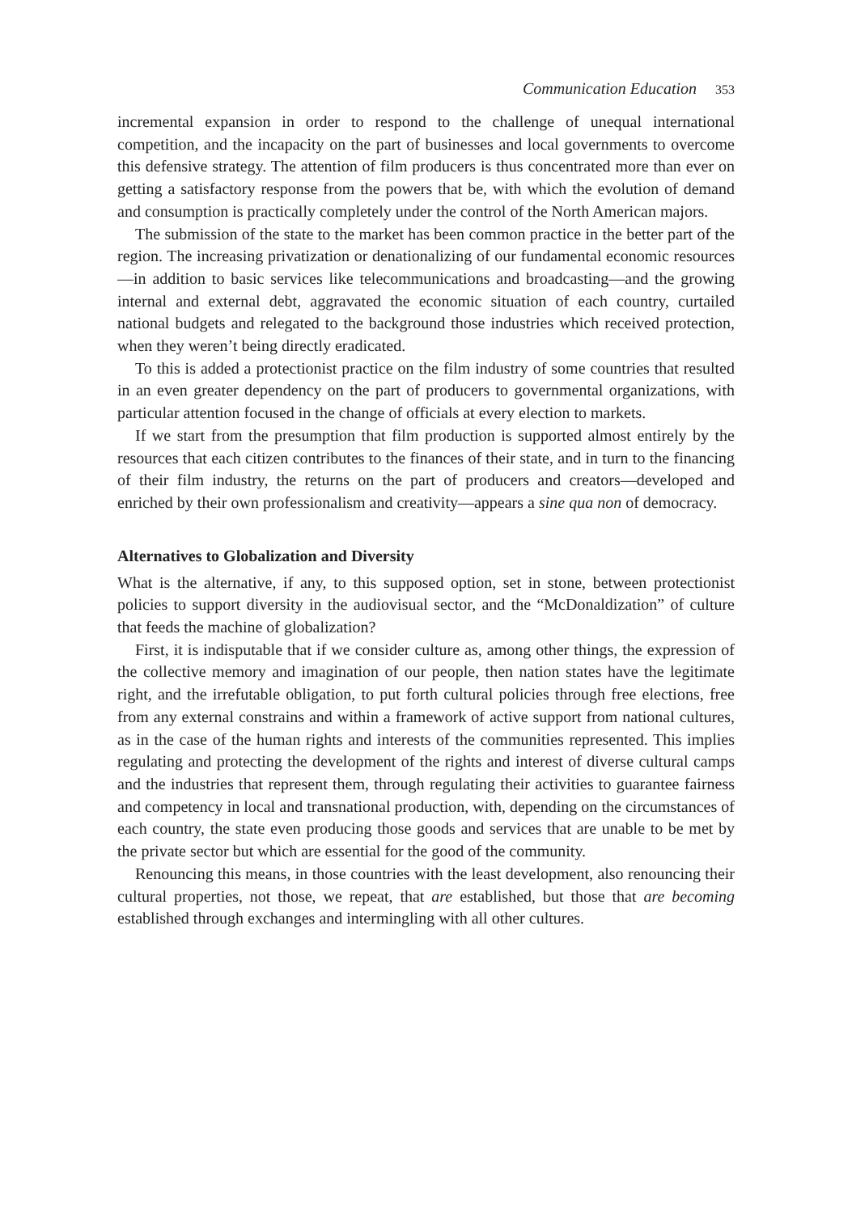Communication Education 353
incremental expansion in order to respond to the challenge of unequal international competition, and the incapacity on the part of businesses and local governments to overcome this defensive strategy. The attention of film producers is thus concentrated more than ever on getting a satisfactory response from the powers that be, with which the evolution of demand and consumption is practically completely under the control of the North American majors.
The submission of the state to the market has been common practice in the better part of the region. The increasing privatization or denationalizing of our fundamental economic resources—in addition to basic services like telecommunications and broadcasting—and the growing internal and external debt, aggravated the economic situation of each country, curtailed national budgets and relegated to the background those industries which received protection, when they weren’t being directly eradicated.
To this is added a protectionist practice on the film industry of some countries that resulted in an even greater dependency on the part of producers to governmental organizations, with particular attention focused in the change of officials at every election to markets.
If we start from the presumption that film production is supported almost entirely by the resources that each citizen contributes to the finances of their state, and in turn to the financing of their film industry, the returns on the part of producers and creators—developed and enriched by their own professionalism and creativity—appears a sine qua non of democracy.
Alternatives to Globalization and Diversity
What is the alternative, if any, to this supposed option, set in stone, between protectionist policies to support diversity in the audiovisual sector, and the “McDonaldization” of culture that feeds the machine of globalization?
First, it is indisputable that if we consider culture as, among other things, the expression of the collective memory and imagination of our people, then nation states have the legitimate right, and the irrefutable obligation, to put forth cultural policies through free elections, free from any external constrains and within a framework of active support from national cultures, as in the case of the human rights and interests of the communities represented. This implies regulating and protecting the development of the rights and interest of diverse cultural camps and the industries that represent them, through regulating their activities to guarantee fairness and competency in local and transnational production, with, depending on the circumstances of each country, the state even producing those goods and services that are unable to be met by the private sector but which are essential for the good of the community.
Renouncing this means, in those countries with the least development, also renouncing their cultural properties, not those, we repeat, that are established, but those that are becoming established through exchanges and intermingling with all other cultures.